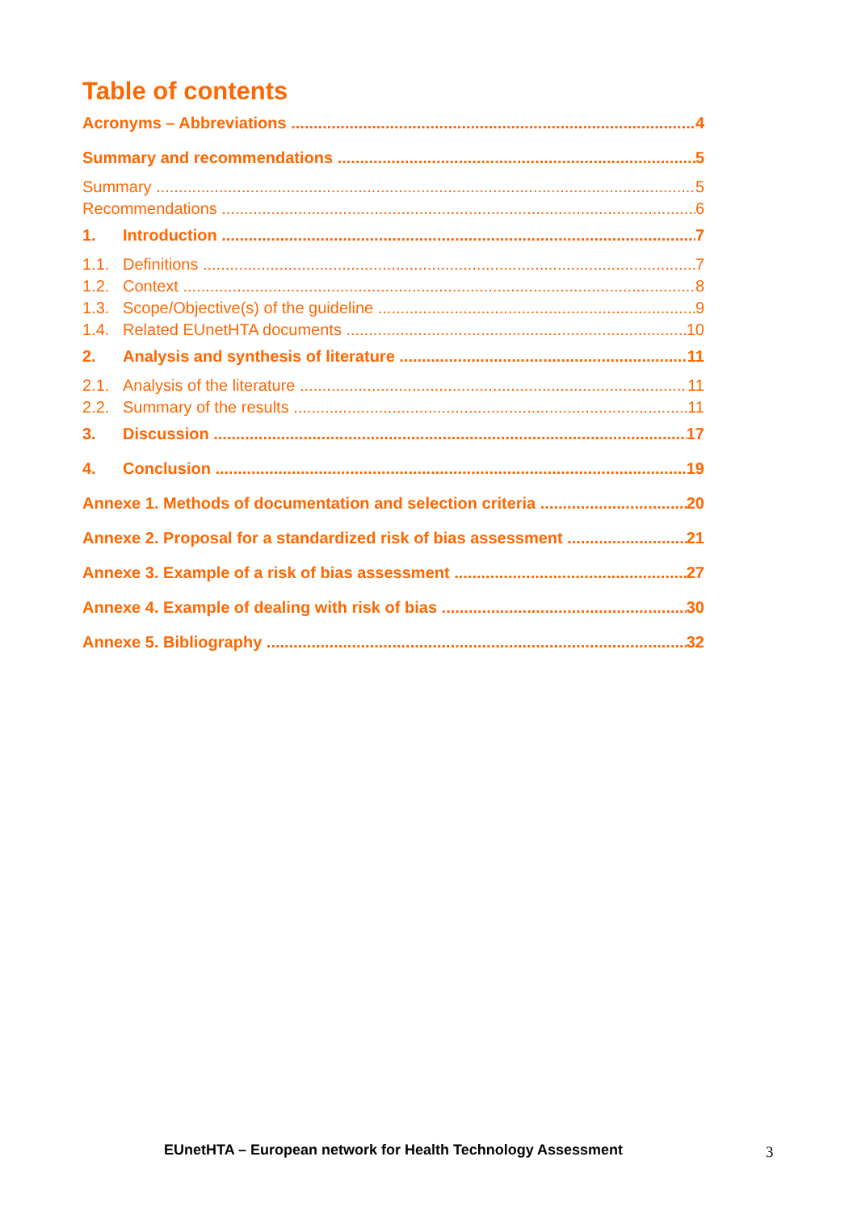Table of contents
Acronyms – Abbreviations 4
Summary and recommendations 5
Summary 5
Recommendations 6
1. Introduction 7
1.1. Definitions 7
1.2. Context 8
1.3. Scope/Objective(s) of the guideline 9
1.4. Related EUnetHTA documents 10
2. Analysis and synthesis of literature 11
2.1. Analysis of the literature 11
2.2. Summary of the results 11
3. Discussion 17
4. Conclusion 19
Annexe 1. Methods of documentation and selection criteria 20
Annexe 2. Proposal for a standardized risk of bias assessment 21
Annexe 3. Example of a risk of bias assessment 27
Annexe 4. Example of dealing with risk of bias 30
Annexe 5. Bibliography 32
EUnetHTA – European network for Health Technology Assessment
3